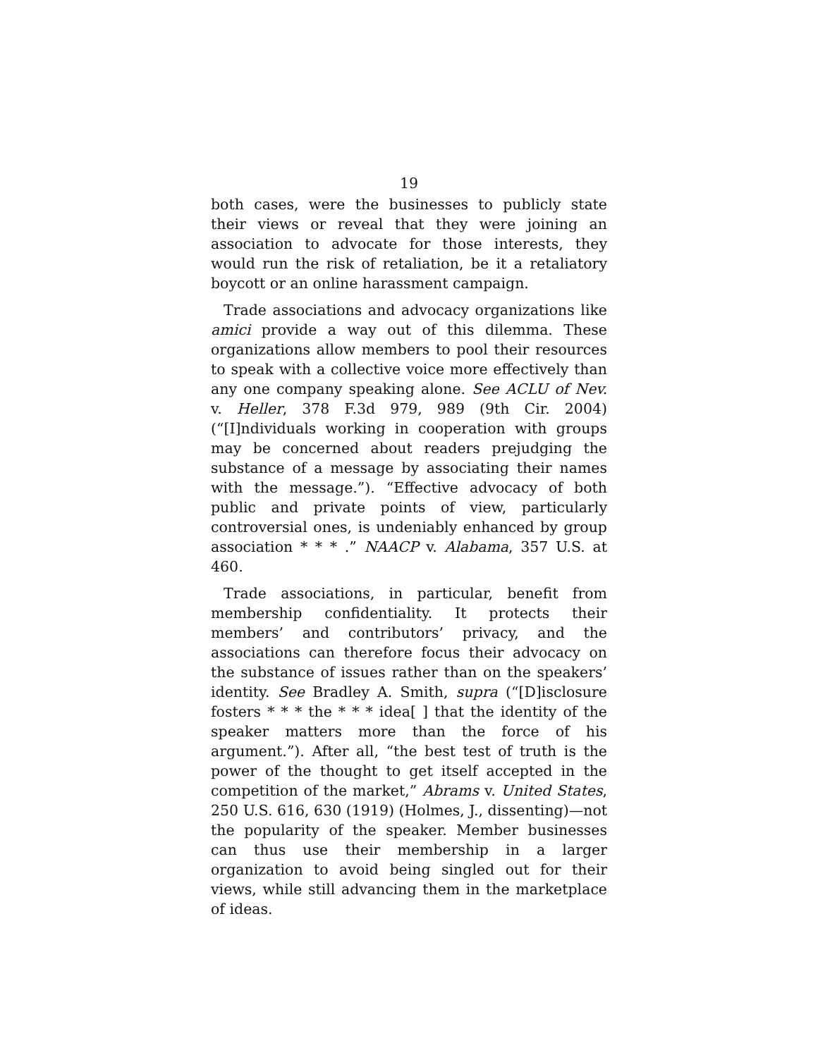19
both cases, were the businesses to publicly state their views or reveal that they were joining an association to advocate for those interests, they would run the risk of retaliation, be it a retaliatory boycott or an online harassment campaign.
Trade associations and advocacy organizations like amici provide a way out of this dilemma. These organizations allow members to pool their resources to speak with a collective voice more effectively than any one company speaking alone. See ACLU of Nev. v. Heller, 378 F.3d 979, 989 (9th Cir. 2004) (“[I]ndividuals working in cooperation with groups may be concerned about readers prejudging the substance of a message by associating their names with the message.”). “Effective advocacy of both public and private points of view, particularly controversial ones, is undeniably enhanced by group association * * * .” NAACP v. Alabama, 357 U.S. at 460.
Trade associations, in particular, benefit from membership confidentiality. It protects their members’ and contributors’ privacy, and the associations can therefore focus their advocacy on the substance of issues rather than on the speakers’ identity. See Bradley A. Smith, supra (“[D]isclosure fosters * * * the * * * idea[ ] that the identity of the speaker matters more than the force of his argument.”). After all, “the best test of truth is the power of the thought to get itself accepted in the competition of the market,” Abrams v. United States, 250 U.S. 616, 630 (1919) (Holmes, J., dissenting)—not the popularity of the speaker. Member businesses can thus use their membership in a larger organization to avoid being singled out for their views, while still advancing them in the marketplace of ideas.